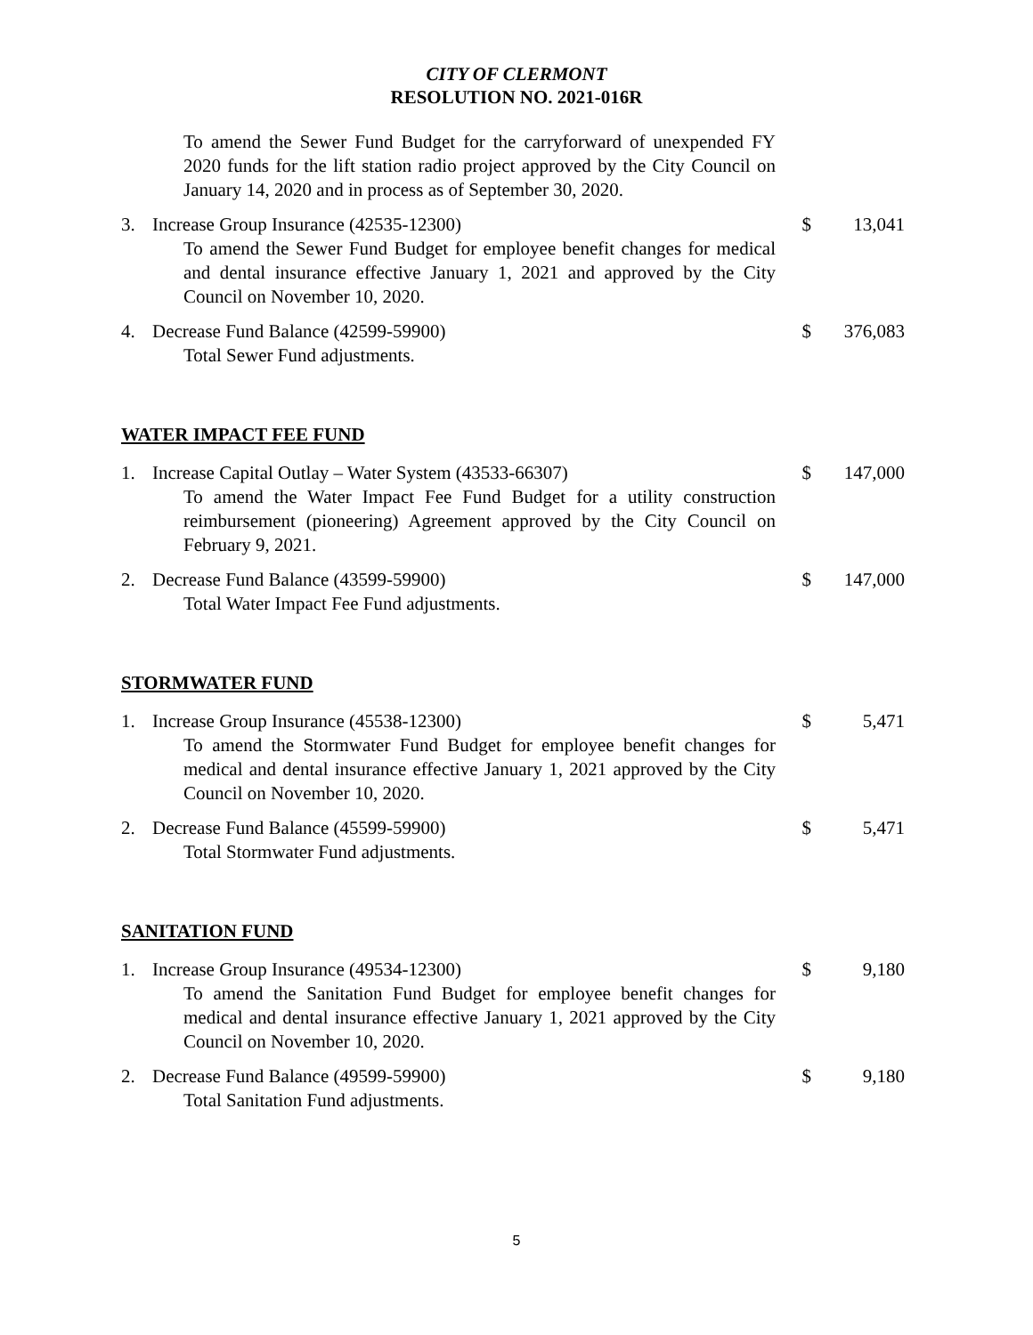CITY OF CLERMONT
RESOLUTION NO. 2021-016R
To amend the Sewer Fund Budget for the carryforward of unexpended FY 2020 funds for the lift station radio project approved by the City Council on January 14, 2020 and in process as of September 30, 2020.
3. Increase Group Insurance (42535-12300)
To amend the Sewer Fund Budget for employee benefit changes for medical and dental insurance effective January 1, 2021 and approved by the City Council on November 10, 2020.
$ 13,041
4. Decrease Fund Balance (42599-59900)
Total Sewer Fund adjustments.
$ 376,083
WATER IMPACT FEE FUND
1. Increase Capital Outlay – Water System (43533-66307)
To amend the Water Impact Fee Fund Budget for a utility construction reimbursement (pioneering) Agreement approved by the City Council on February 9, 2021.
$ 147,000
2. Decrease Fund Balance (43599-59900)
Total Water Impact Fee Fund adjustments.
$ 147,000
STORMWATER FUND
1. Increase Group Insurance (45538-12300)
To amend the Stormwater Fund Budget for employee benefit changes for medical and dental insurance effective January 1, 2021 approved by the City Council on November 10, 2020.
$ 5,471
2. Decrease Fund Balance (45599-59900)
Total Stormwater Fund adjustments.
$ 5,471
SANITATION FUND
1. Increase Group Insurance (49534-12300)
To amend the Sanitation Fund Budget for employee benefit changes for medical and dental insurance effective January 1, 2021 approved by the City Council on November 10, 2020.
$ 9,180
2. Decrease Fund Balance (49599-59900)
Total Sanitation Fund adjustments.
$ 9,180
5